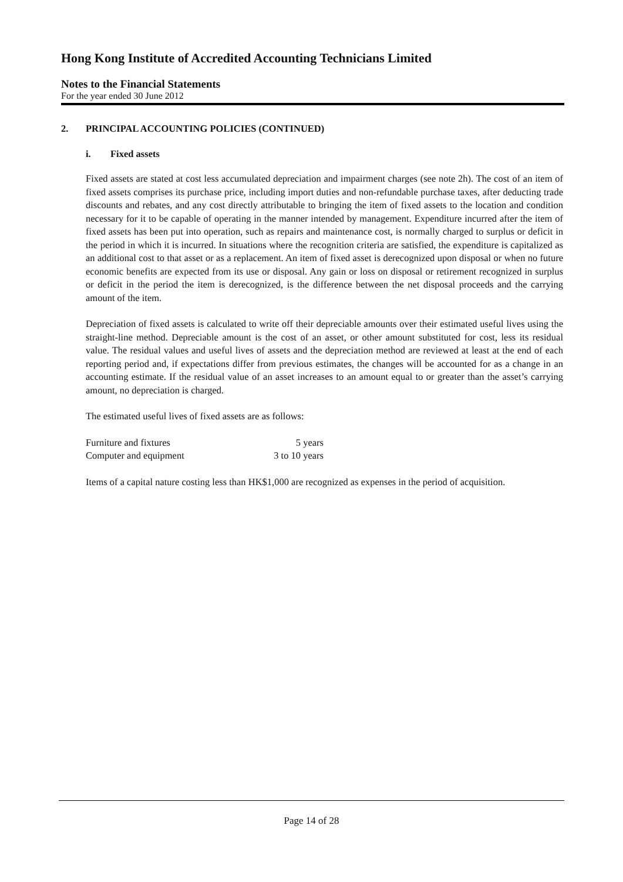Hong Kong Institute of Accredited Accounting Technicians Limited
Notes to the Financial Statements
For the year ended 30 June 2012
2. PRINCIPAL ACCOUNTING POLICIES (CONTINUED)
i. Fixed assets
Fixed assets are stated at cost less accumulated depreciation and impairment charges (see note 2h). The cost of an item of fixed assets comprises its purchase price, including import duties and non-refundable purchase taxes, after deducting trade discounts and rebates, and any cost directly attributable to bringing the item of fixed assets to the location and condition necessary for it to be capable of operating in the manner intended by management. Expenditure incurred after the item of fixed assets has been put into operation, such as repairs and maintenance cost, is normally charged to surplus or deficit in the period in which it is incurred. In situations where the recognition criteria are satisfied, the expenditure is capitalized as an additional cost to that asset or as a replacement. An item of fixed asset is derecognized upon disposal or when no future economic benefits are expected from its use or disposal. Any gain or loss on disposal or retirement recognized in surplus or deficit in the period the item is derecognized, is the difference between the net disposal proceeds and the carrying amount of the item.
Depreciation of fixed assets is calculated to write off their depreciable amounts over their estimated useful lives using the straight-line method. Depreciable amount is the cost of an asset, or other amount substituted for cost, less its residual value. The residual values and useful lives of assets and the depreciation method are reviewed at least at the end of each reporting period and, if expectations differ from previous estimates, the changes will be accounted for as a change in an accounting estimate. If the residual value of an asset increases to an amount equal to or greater than the asset’s carrying amount, no depreciation is charged.
The estimated useful lives of fixed assets are as follows:
| Furniture and fixtures | 5 years |
| Computer and equipment | 3 to 10 years |
Items of a capital nature costing less than HK$1,000 are recognized as expenses in the period of acquisition.
Page 14 of 28